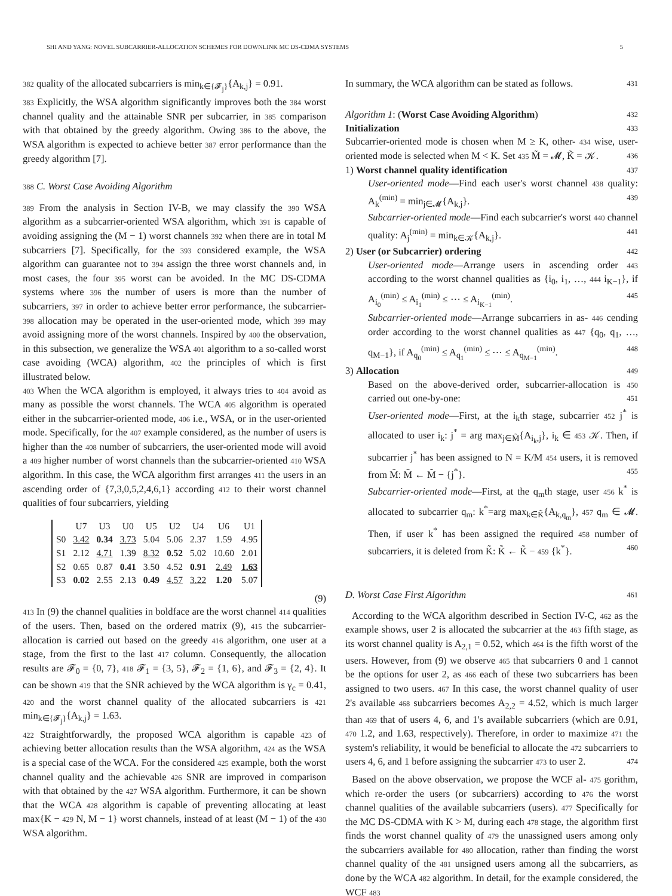SHI AND YANG: NOVEL SUBCARRIER-ALLOCATION SCHEMES FOR DOWNLINK MC DS-CDMA SYSTEMS 5
382 quality of the allocated subcarriers is min<sub>k∈{𝓕<sub>j</sub>}</sub>{A<sub>k,j</sub>} = 0.91.
383 Explicitly, the WSA algorithm significantly improves both the 384 worst channel quality and the attainable SNR per subcarrier, in 385 comparison with that obtained by the greedy algorithm. Owing 386 to the above, the WSA algorithm is expected to achieve better 387 error performance than the greedy algorithm [7].
388 C. Worst Case Avoiding Algorithm
389 From the analysis in Section IV-B, we may classify the 390 WSA algorithm as a subcarrier-oriented WSA algorithm, which 391 is capable of avoiding assigning the (M − 1) worst channels 392 when there are in total M subcarriers [7]. Specifically, for the 393 considered example, the WSA algorithm can guarantee not to 394 assign the three worst channels and, in most cases, the four 395 worst can be avoided. In the MC DS-CDMA systems where 396 the number of users is more than the number of subcarriers, 397 in order to achieve better error performance, the subcarrier- 398 allocation may be operated in the user-oriented mode, which 399 may avoid assigning more of the worst channels. Inspired by 400 the observation, in this subsection, we generalize the WSA 401 algorithm to a so-called worst case avoiding (WCA) algorithm, 402 the principles of which is first illustrated below.
403 When the WCA algorithm is employed, it always tries to 404 avoid as many as possible the worst channels. The WCA 405 algorithm is operated either in the subcarrier-oriented mode, 406 i.e., WSA, or in the user-oriented mode. Specifically, for the 407 example considered, as the number of users is higher than the 408 number of subcarriers, the user-oriented mode will avoid a 409 higher number of worst channels than the subcarrier-oriented 410 WSA algorithm. In this case, the WCA algorithm first arranges 411 the users in an ascending order of {7,3,0,5,2,4,6,1} according 412 to their worst channel qualities of four subcarriers, yielding
| | U7 | U3 | U0 | U5 | U2 | U4 | U6 | U1 |
| --- | --- | --- | --- | --- | --- | --- | --- | --- |
| S0 | 3.42 | 0.34 | 3.73 | 5.04 | 5.06 | 2.37 | 1.59 | 4.95 |
| S1 | 2.12 | 4.71 | 1.39 | 8.32 | 0.52 | 5.02 | 10.60 | 2.01 |
| S2 | 0.65 | 0.87 | 0.41 | 3.50 | 4.52 | 0.91 | 2.49 | 1.63 |
| S3 | 0.02 | 2.55 | 2.13 | 0.49 | 4.57 | 3.22 | 1.20 | 5.07 |
(9)
413 In (9) the channel qualities in boldface are the worst channel 414 qualities of the users. Then, based on the ordered matrix (9), 415 the subcarrier-allocation is carried out based on the greedy 416 algorithm, one user at a stage, from the first to the last 417 column. Consequently, the allocation results are 𝓕<sub>0</sub> = {0, 7}, 418 𝓕<sub>1</sub> = {3, 5}, 𝓕<sub>2</sub> = {1, 6}, and 𝓕<sub>3</sub> = {2, 4}. It can be shown 419 that the SNR achieved by the WCA algorithm is γ<sub>c</sub> = 0.41, 420 and the worst channel quality of the allocated subcarriers is 421 min<sub>k∈{𝓕<sub>j</sub>}</sub>{A<sub>k,j</sub>} = 1.63.
422 Straightforwardly, the proposed WCA algorithm is capable 423 of achieving better allocation results than the WSA algorithm, 424 as the WSA is a special case of the WCA. For the considered 425 example, both the worst channel quality and the achievable 426 SNR are improved in comparison with that obtained by the 427 WSA algorithm. Furthermore, it can be shown that the WCA 428 algorithm is capable of preventing allocating at least max{K − 429 N, M − 1} worst channels, instead of at least (M − 1) of the 430 WSA algorithm.
In summary, the WCA algorithm can be stated as follows. 431
Algorithm 1: (Worst Case Avoiding Algorithm) 432
Initialization 433
Subcarrier-oriented mode is chosen when M ≥ K, other- 434 wise, user-oriented mode is selected when M < K. Set 435 M̃ = 𝓜, K̃ = 𝒦. 436
1) Worst channel quality identification 437
User-oriented mode—Find each user's worst channel 438 quality: A<sub>k</sub><sup>(min)</sup> = min<sub>j∈𝓜</sub>{A<sub>k,j</sub>}. 439
Subcarrier-oriented mode—Find each subcarrier's worst 440 channel quality: A<sub>j</sub><sup>(min)</sup> = min<sub>k∈𝒦</sub>{A<sub>k,j</sub>}. 441
2) User (or Subcarrier) ordering 442
User-oriented mode—Arrange users in ascending order 443 according to the worst channel qualities as {i<sub>0</sub>, i<sub>1</sub>, …, 444 i<sub>K−1</sub>}, if A<sub>i<sub>0</sub></sub><sup>(min)</sup> ≤ A<sub>i<sub>1</sub></sub><sup>(min)</sup> ≤ ⋯ ≤ A<sub>i<sub>K−1</sub></sub><sup>(min)</sup>. 445
Subcarrier-oriented mode—Arrange subcarriers in as- 446 cending order according to the worst channel qualities as 447 {q<sub>0</sub>, q<sub>1</sub>, …, q<sub>M−1</sub>}, if A<sub>q<sub>0</sub></sub><sup>(min)</sup> ≤ A<sub>q<sub>1</sub></sub><sup>(min)</sup> ≤ ⋯ ≤ A<sub>q<sub>M−1</sub></sub><sup>(min)</sup>. 448
3) Allocation 449
Based on the above-derived order, subcarrier-allocation is 450 carried out one-by-one: 451
User-oriented mode—First, at the i<sub>k</sub>th stage, subcarrier 452 j<sup>*</sup> is allocated to user i<sub>k</sub>: j<sup>*</sup> = arg max<sub>j∈M̃</sub>{A<sub>i<sub>k</sub>,j</sub>}, i<sub>k</sub> ∈ 453 𝒦. Then, if subcarrier j<sup>*</sup> has been assigned to N = K/M 454 users, it is removed from M̃: M̃ ← M̃ − {j<sup>*</sup>}. 455
Subcarrier-oriented mode—First, at the q<sub>m</sub>th stage, user 456 k<sup>*</sup> is allocated to subcarrier q<sub>m</sub>: k<sup>*</sup>=arg max<sub>k∈K̃</sub>{A<sub>k,q<sub>m</sub></sub>}, 457 q<sub>m</sub> ∈ 𝓜. Then, if user k<sup>*</sup> has been assigned the required 458 number of subcarriers, it is deleted from K̃: K̃ ← K̃ − 459 {k<sup>*</sup>}. 460
D. Worst Case First Algorithm 461
According to the WCA algorithm described in Section IV-C, 462 as the example shows, user 2 is allocated the subcarrier at the 463 fifth stage, as its worst channel quality is A<sub>2,1</sub> = 0.52, which 464 is the fifth worst of the users. However, from (9) we observe 465 that subcarriers 0 and 1 cannot be the options for user 2, as 466 each of these two subcarriers has been assigned to two users. 467 In this case, the worst channel quality of user 2's available 468 subcarriers becomes A<sub>2,2</sub> = 4.52, which is much larger than 469 that of users 4, 6, and 1's available subcarriers (which are 0.91, 470 1.2, and 1.63, respectively). Therefore, in order to maximize 471 the system's reliability, it would be beneficial to allocate the 472 subcarriers to users 4, 6, and 1 before assigning the subcarrier 473 to user 2. 474
Based on the above observation, we propose the WCF al- 475 gorithm, which re-order the users (or subcarriers) according to 476 the worst channel qualities of the available subcarriers (users). 477 Specifically for the MC DS-CDMA with K > M, during each 478 stage, the algorithm first finds the worst channel quality of 479 the unassigned users among only the subcarriers available for 480 allocation, rather than finding the worst channel quality of the 481 unsigned users among all the subcarriers, as done by the WCA 482 algorithm. In detail, for the example considered, the WCF 483